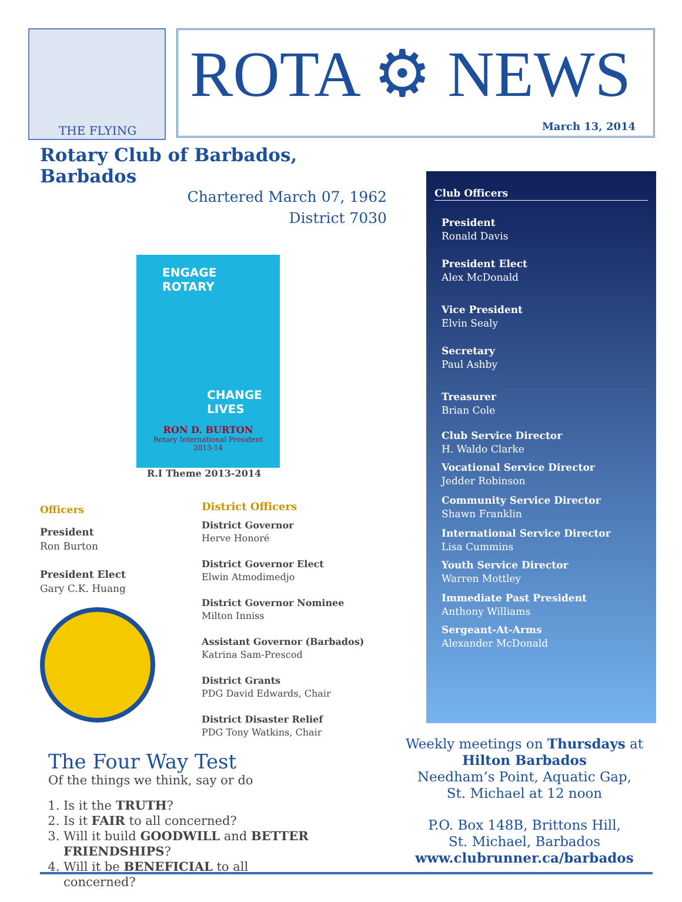THE FLYING
ROTA ⚙ NEWS
March 13, 2014
Rotary Club of Barbados, Barbados
Chartered March 07, 1962
District 7030
ENGAGE
ROTARY
CHANGE
LIVES
RON D. BURTON
Rotary International President
2013-14
R.I Theme 2013-2014
Officers
President
Ron Burton
President Elect
Gary C.K. Huang
District Officers
District Governor
Herve Honoré
District Governor Elect
Elwin Atmodimedjo
District Governor Nominee
Milton Inniss
Assistant Governor (Barbados)
Katrina Sam-Prescod
District Grants
PDG David Edwards, Chair
District Disaster Relief
PDG Tony Watkins, Chair
The Four Way Test
Of the things we think, say or do
1. Is it the TRUTH?
2. Is it FAIR to all concerned?
3. Will it build GOODWILL and BETTER FRIENDSHIPS?
4. Will it be BENEFICIAL to all concerned?
Club Officers
President
Ronald Davis
President Elect
Alex McDonald
Vice President
Elvin Sealy
Secretary
Paul Ashby
Treasurer
Brian Cole
Club Service Director
H. Waldo Clarke
Vocational Service Director
Jedder Robinson
Community Service Director
Shawn Franklin
International Service Director
Lisa Cummins
Youth Service Director
Warren Mottley
Immediate Past President
Anthony Williams
Sergeant-At-Arms
Alexander McDonald
Weekly meetings on Thursdays at
Hilton Barbados
Needham’s Point, Aquatic Gap,
St. Michael at 12 noon
P.O. Box 148B, Brittons Hill,
St. Michael, Barbados
www.clubrunner.ca/barbados